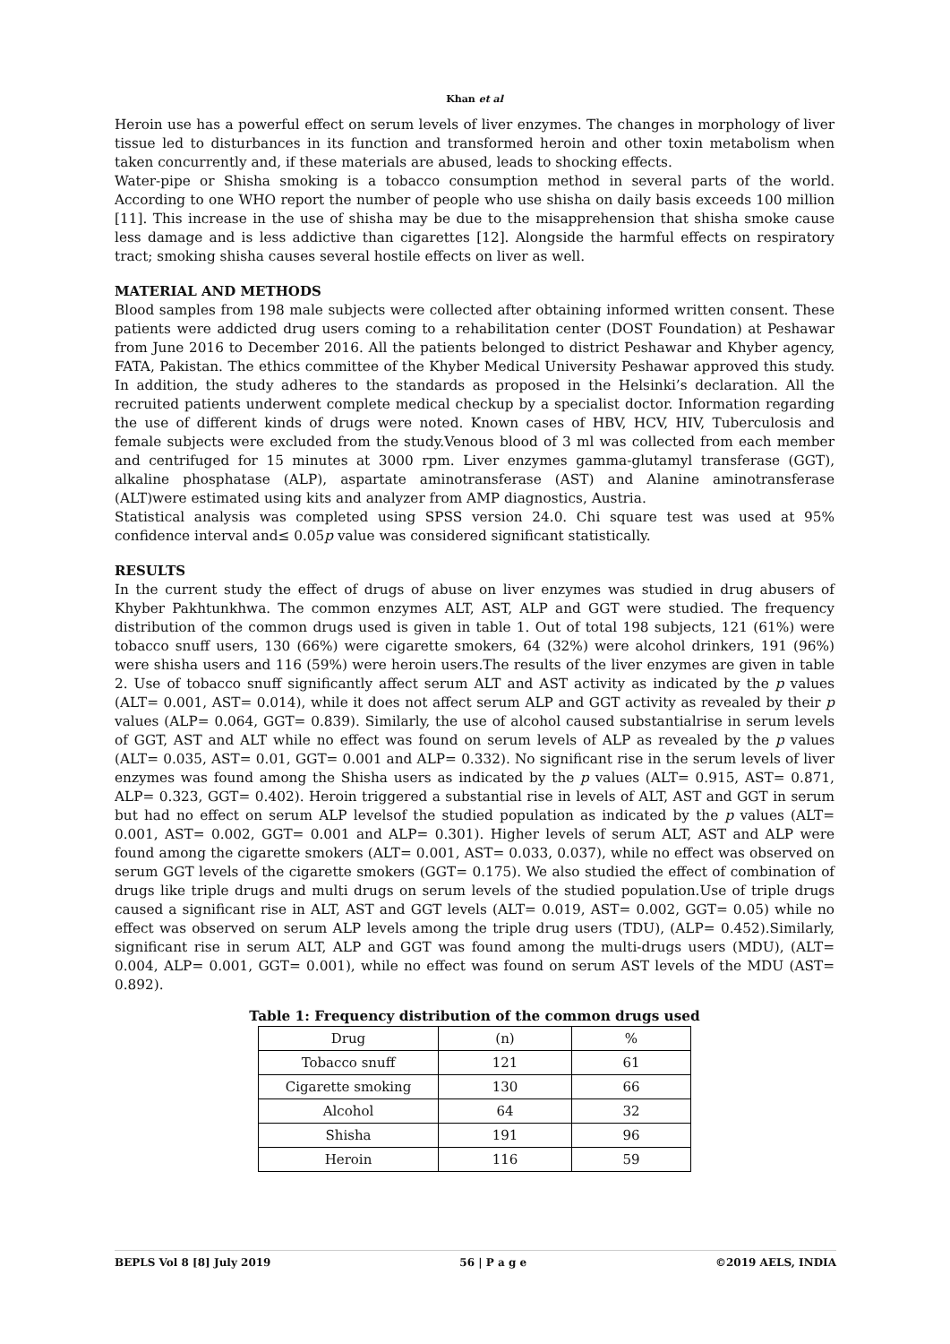Khan et al
Heroin use has a powerful effect on serum levels of liver enzymes. The changes in morphology of liver tissue led to disturbances in its function and transformed heroin and other toxin metabolism when taken concurrently and, if these materials are abused, leads to shocking effects.
Water-pipe or Shisha smoking is a tobacco consumption method in several parts of the world. According to one WHO report the number of people who use shisha on daily basis exceeds 100 million [11]. This increase in the use of shisha may be due to the misapprehension that shisha smoke cause less damage and is less addictive than cigarettes [12]. Alongside the harmful effects on respiratory tract; smoking shisha causes several hostile effects on liver as well.
MATERIAL AND METHODS
Blood samples from 198 male subjects were collected after obtaining informed written consent. These patients were addicted drug users coming to a rehabilitation center (DOST Foundation) at Peshawar from June 2016 to December 2016. All the patients belonged to district Peshawar and Khyber agency, FATA, Pakistan. The ethics committee of the Khyber Medical University Peshawar approved this study. In addition, the study adheres to the standards as proposed in the Helsinki’s declaration. All the recruited patients underwent complete medical checkup by a specialist doctor. Information regarding the use of different kinds of drugs were noted. Known cases of HBV, HCV, HIV, Tuberculosis and female subjects were excluded from the study.Venous blood of 3 ml was collected from each member and centrifuged for 15 minutes at 3000 rpm. Liver enzymes gamma-glutamyl transferase (GGT), alkaline phosphatase (ALP), aspartate aminotransferase (AST) and Alanine aminotransferase (ALT)were estimated using kits and analyzer from AMP diagnostics, Austria.
Statistical analysis was completed using SPSS version 24.0. Chi square test was used at 95% confidence interval and≤ 0.05p value was considered significant statistically.
RESULTS
In the current study the effect of drugs of abuse on liver enzymes was studied in drug abusers of Khyber Pakhtunkhwa. The common enzymes ALT, AST, ALP and GGT were studied. The frequency distribution of the common drugs used is given in table 1. Out of total 198 subjects, 121 (61%) were tobacco snuff users, 130 (66%) were cigarette smokers, 64 (32%) were alcohol drinkers, 191 (96%) were shisha users and 116 (59%) were heroin users.The results of the liver enzymes are given in table 2. Use of tobacco snuff significantly affect serum ALT and AST activity as indicated by the p values (ALT= 0.001, AST= 0.014), while it does not affect serum ALP and GGT activity as revealed by their p values (ALP= 0.064, GGT= 0.839). Similarly, the use of alcohol caused substantialrise in serum levels of GGT, AST and ALT while no effect was found on serum levels of ALP as revealed by the p values (ALT= 0.035, AST= 0.01, GGT= 0.001 and ALP= 0.332). No significant rise in the serum levels of liver enzymes was found among the Shisha users as indicated by the p values (ALT= 0.915, AST= 0.871, ALP= 0.323, GGT= 0.402). Heroin triggered a substantial rise in levels of ALT, AST and GGT in serum but had no effect on serum ALP levelsof the studied population as indicated by the p values (ALT= 0.001, AST= 0.002, GGT= 0.001 and ALP= 0.301). Higher levels of serum ALT, AST and ALP were found among the cigarette smokers (ALT= 0.001, AST= 0.033, 0.037), while no effect was observed on serum GGT levels of the cigarette smokers (GGT= 0.175). We also studied the effect of combination of drugs like triple drugs and multi drugs on serum levels of the studied population.Use of triple drugs caused a significant rise in ALT, AST and GGT levels (ALT= 0.019, AST= 0.002, GGT= 0.05) while no effect was observed on serum ALP levels among the triple drug users (TDU), (ALP= 0.452).Similarly, significant rise in serum ALT, ALP and GGT was found among the multi-drugs users (MDU), (ALT= 0.004, ALP= 0.001, GGT= 0.001), while no effect was found on serum AST levels of the MDU (AST= 0.892).
Table 1: Frequency distribution of the common drugs used
| Drug | (n) | % |
| Tobacco snuff | 121 | 61 |
| Cigarette smoking | 130 | 66 |
| Alcohol | 64 | 32 |
| Shisha | 191 | 96 |
| Heroin | 116 | 59 |
BEPLS Vol 8 [8] July 2019 56 | P a g e ©2019 AELS, INDIA